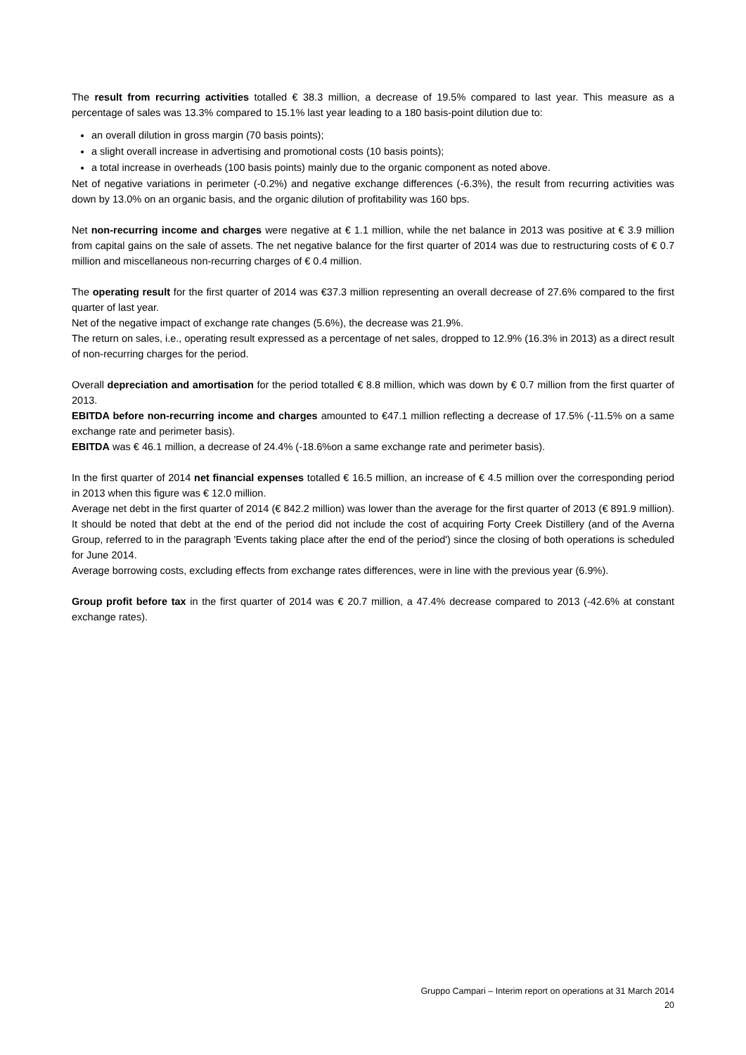The result from recurring activities totalled € 38.3 million, a decrease of 19.5% compared to last year. This measure as a percentage of sales was 13.3% compared to 15.1% last year leading to a 180 basis-point dilution due to:
an overall dilution in gross margin (70 basis points);
a slight overall increase in advertising and promotional costs (10 basis points);
a total increase in overheads (100 basis points) mainly due to the organic component as noted above.
Net of negative variations in perimeter (-0.2%) and negative exchange differences (-6.3%), the result from recurring activities was down by 13.0% on an organic basis, and the organic dilution of profitability was 160 bps.
Net non-recurring income and charges were negative at € 1.1 million, while the net balance in 2013 was positive at € 3.9 million from capital gains on the sale of assets. The net negative balance for the first quarter of 2014 was due to restructuring costs of € 0.7 million and miscellaneous non-recurring charges of € 0.4 million.
The operating result for the first quarter of 2014 was €37.3 million representing an overall decrease of 27.6% compared to the first quarter of last year.
Net of the negative impact of exchange rate changes (5.6%), the decrease was 21.9%.
The return on sales, i.e., operating result expressed as a percentage of net sales, dropped to 12.9% (16.3% in 2013) as a direct result of non-recurring charges for the period.
Overall depreciation and amortisation for the period totalled € 8.8 million, which was down by € 0.7 million from the first quarter of 2013.
EBITDA before non-recurring income and charges amounted to €47.1 million reflecting a decrease of 17.5% (-11.5% on a same exchange rate and perimeter basis).
EBITDA was € 46.1 million, a decrease of 24.4% (-18.6%on a same exchange rate and perimeter basis).
In the first quarter of 2014 net financial expenses totalled € 16.5 million, an increase of € 4.5 million over the corresponding period in 2013 when this figure was € 12.0 million.
Average net debt in the first quarter of 2014 (€ 842.2 million) was lower than the average for the first quarter of 2013 (€ 891.9 million). It should be noted that debt at the end of the period did not include the cost of acquiring Forty Creek Distillery (and of the Averna Group, referred to in the paragraph 'Events taking place after the end of the period') since the closing of both operations is scheduled for June 2014.
Average borrowing costs, excluding effects from exchange rates differences, were in line with the previous year (6.9%).
Group profit before tax in the first quarter of 2014 was € 20.7 million, a 47.4% decrease compared to 2013 (-42.6% at constant exchange rates).
Gruppo Campari – Interim report on operations at 31 March 2014
20